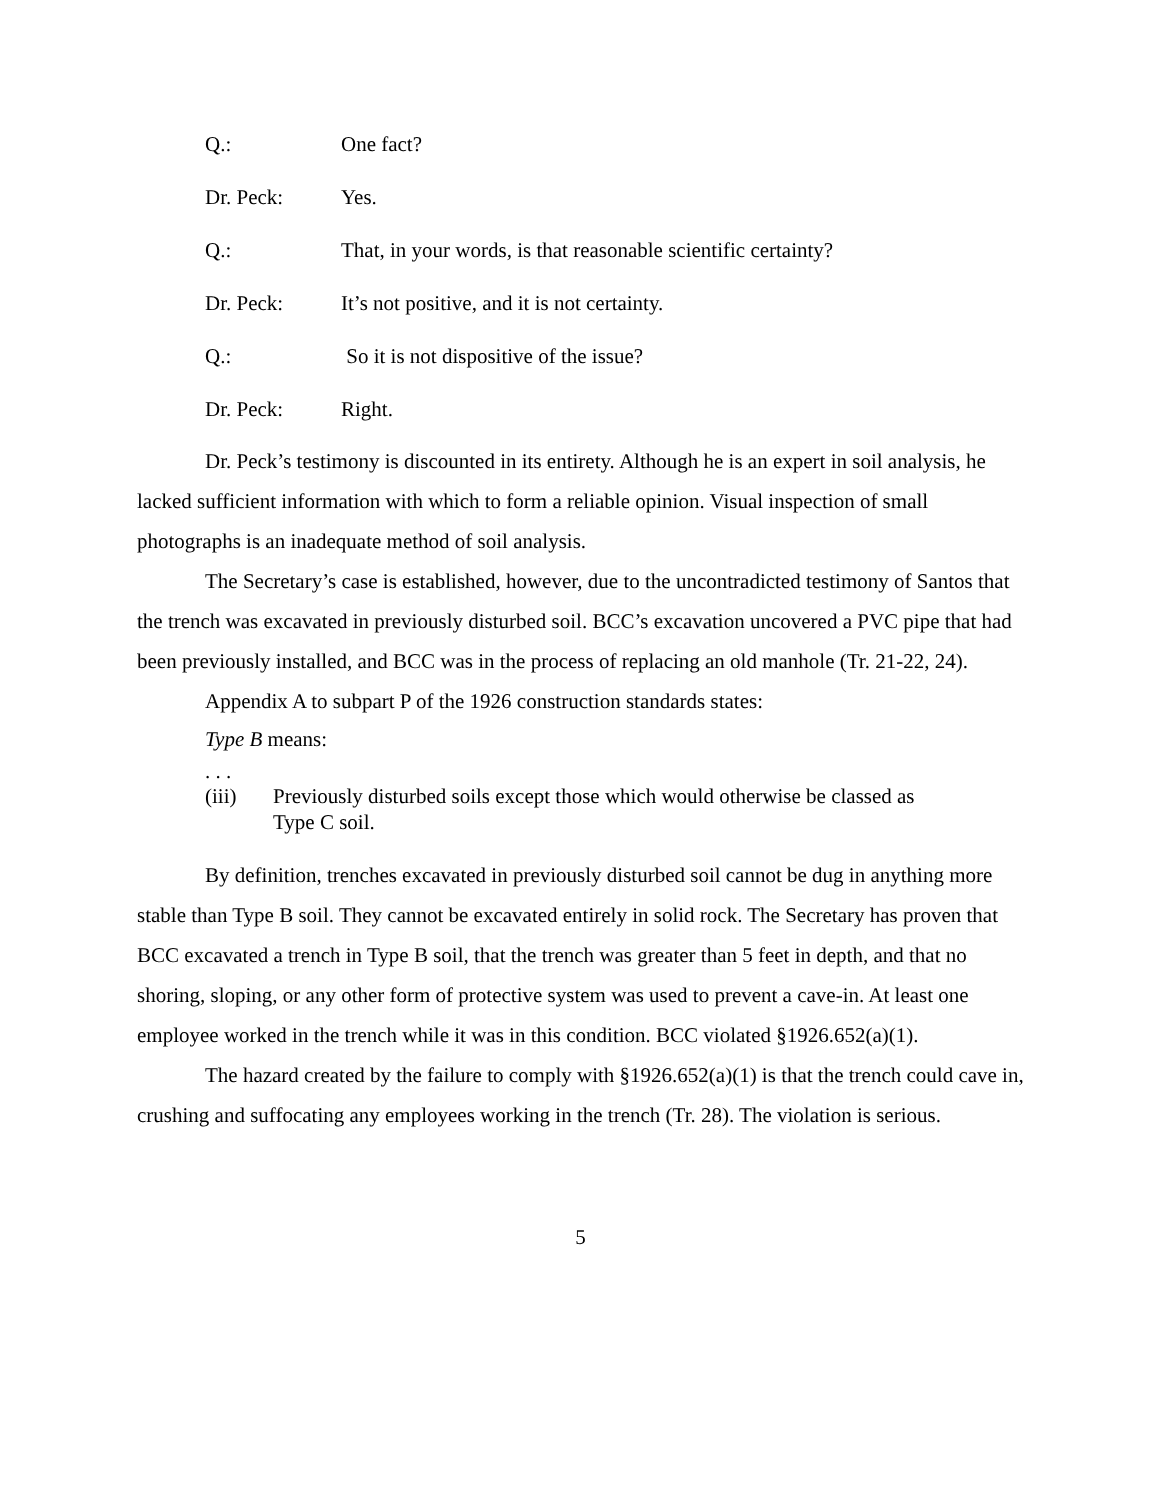Q.: One fact?
Dr. Peck: Yes.
Q.: That, in your words, is that reasonable scientific certainty?
Dr. Peck: It’s not positive, and it is not certainty.
Q.: So it is not dispositive of the issue?
Dr. Peck: Right.
Dr. Peck’s testimony is discounted in its entirety. Although he is an expert in soil analysis, he lacked sufficient information with which to form a reliable opinion. Visual inspection of small photographs is an inadequate method of soil analysis.
The Secretary’s case is established, however, due to the uncontradicted testimony of Santos that the trench was excavated in previously disturbed soil. BCC’s excavation uncovered a PVC pipe that had been previously installed, and BCC was in the process of replacing an old manhole (Tr. 21-22, 24).
Appendix A to subpart P of the 1926 construction standards states:
Type B means:
. . .
(iii) Previously disturbed soils except those which would otherwise be classed as Type C soil.
By definition, trenches excavated in previously disturbed soil cannot be dug in anything more stable than Type B soil. They cannot be excavated entirely in solid rock. The Secretary has proven that BCC excavated a trench in Type B soil, that the trench was greater than 5 feet in depth, and that no shoring, sloping, or any other form of protective system was used to prevent a cave-in. At least one employee worked in the trench while it was in this condition. BCC violated §1926.652(a)(1).
The hazard created by the failure to comply with §1926.652(a)(1) is that the trench could cave in, crushing and suffocating any employees working in the trench (Tr. 28). The violation is serious.
5